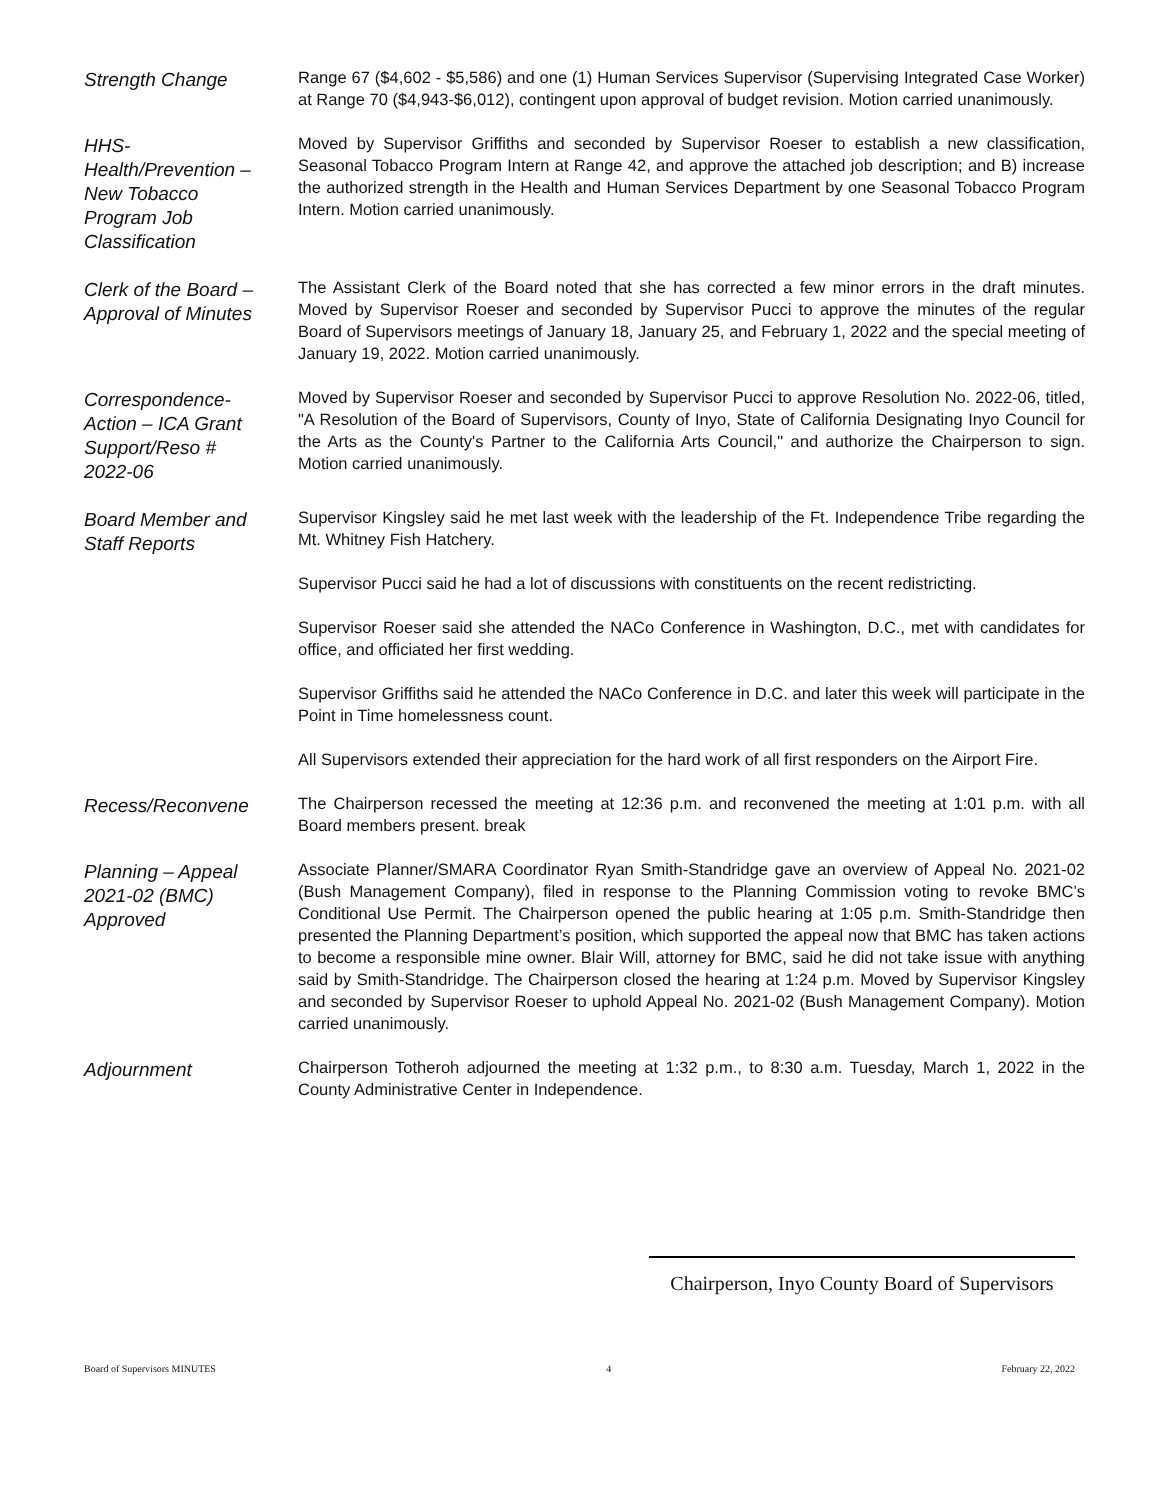Strength Change
Range 67 ($4,602 - $5,586) and one (1) Human Services Supervisor (Supervising Integrated Case Worker) at Range 70 ($4,943-$6,012), contingent upon approval of budget revision. Motion carried unanimously.
HHS-
Health/Prevention –
New Tobacco
Program Job
Classification
Moved by Supervisor Griffiths and seconded by Supervisor Roeser to establish a new classification, Seasonal Tobacco Program Intern at Range 42, and approve the attached job description; and B) increase the authorized strength in the Health and Human Services Department by one Seasonal Tobacco Program Intern. Motion carried unanimously.
Clerk of the Board –
Approval of Minutes
The Assistant Clerk of the Board noted that she has corrected a few minor errors in the draft minutes. Moved by Supervisor Roeser and seconded by Supervisor Pucci to approve the minutes of the regular Board of Supervisors meetings of January 18, January 25, and February 1, 2022 and the special meeting of January 19, 2022. Motion carried unanimously.
Correspondence-
Action – ICA Grant
Support/Reso #
2022-06
Moved by Supervisor Roeser and seconded by Supervisor Pucci to approve Resolution No. 2022-06, titled, "A Resolution of the Board of Supervisors, County of Inyo, State of California Designating Inyo Council for the Arts as the County's Partner to the California Arts Council," and authorize the Chairperson to sign. Motion carried unanimously.
Board Member and
Staff Reports
Supervisor Kingsley said he met last week with the leadership of the Ft. Independence Tribe regarding the Mt. Whitney Fish Hatchery.
Supervisor Pucci said he had a lot of discussions with constituents on the recent redistricting.
Supervisor Roeser said she attended the NACo Conference in Washington, D.C., met with candidates for office, and officiated her first wedding.
Supervisor Griffiths said he attended the NACo Conference in D.C. and later this week will participate in the Point in Time homelessness count.
All Supervisors extended their appreciation for the hard work of all first responders on the Airport Fire.
Recess/Reconvene
The Chairperson recessed the meeting at 12:36 p.m. and reconvened the meeting at 1:01 p.m. with all Board members present. break
Planning – Appeal
2021-02 (BMC)
Approved
Associate Planner/SMARA Coordinator Ryan Smith-Standridge gave an overview of Appeal No. 2021-02 (Bush Management Company), filed in response to the Planning Commission voting to revoke BMC’s Conditional Use Permit. The Chairperson opened the public hearing at 1:05 p.m. Smith-Standridge then presented the Planning Department’s position, which supported the appeal now that BMC has taken actions to become a responsible mine owner. Blair Will, attorney for BMC, said he did not take issue with anything said by Smith-Standridge. The Chairperson closed the hearing at 1:24 p.m. Moved by Supervisor Kingsley and seconded by Supervisor Roeser to uphold Appeal No. 2021-02 (Bush Management Company). Motion carried unanimously.
Adjournment
Chairperson Totheroh adjourned the meeting at 1:32 p.m., to 8:30 a.m. Tuesday, March 1, 2022 in the County Administrative Center in Independence.
Chairperson, Inyo County Board of Supervisors
Board of Supervisors MINUTES 4 February 22, 2022